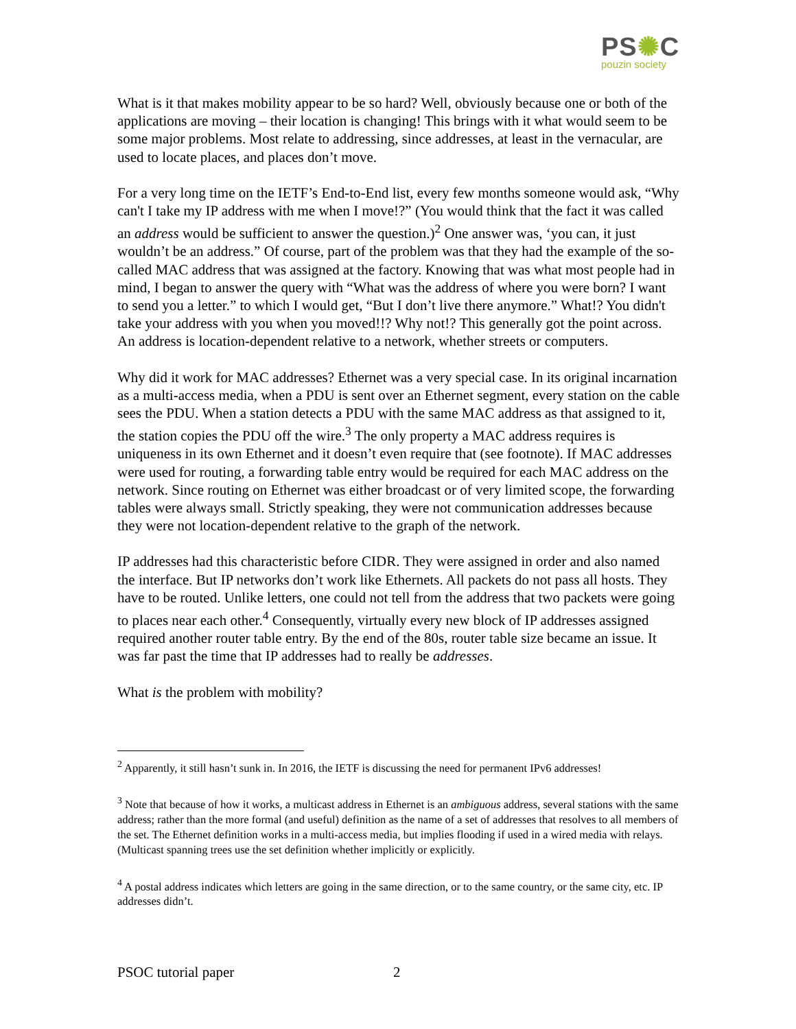PS✺C
pouzin society
What is it that makes mobility appear to be so hard? Well, obviously because one or both of the applications are moving – their location is changing! This brings with it what would seem to be some major problems. Most relate to addressing, since addresses, at least in the vernacular, are used to locate places, and places don’t move.
For a very long time on the IETF’s End-to-End list, every few months someone would ask, “Why can't I take my IP address with me when I move!?” (You would think that the fact it was called an address would be sufficient to answer the question.)<sup>2</sup> One answer was, ‘you can, it just wouldn’t be an address.” Of course, part of the problem was that they had the example of the so-called MAC address that was assigned at the factory. Knowing that was what most people had in mind, I began to answer the query with “What was the address of where you were born? I want to send you a letter.” to which I would get, “But I don’t live there anymore.” What!? You didn't take your address with you when you moved!!? Why not!? This generally got the point across. An address is location-dependent relative to a network, whether streets or computers.
Why did it work for MAC addresses? Ethernet was a very special case. In its original incarnation as a multi-access media, when a PDU is sent over an Ethernet segment, every station on the cable sees the PDU. When a station detects a PDU with the same MAC address as that assigned to it, the station copies the PDU off the wire.<sup>3</sup> The only property a MAC address requires is uniqueness in its own Ethernet and it doesn’t even require that (see footnote). If MAC addresses were used for routing, a forwarding table entry would be required for each MAC address on the network. Since routing on Ethernet was either broadcast or of very limited scope, the forwarding tables were always small. Strictly speaking, they were not communication addresses because they were not location-dependent relative to the graph of the network.
IP addresses had this characteristic before CIDR. They were assigned in order and also named the interface. But IP networks don’t work like Ethernets. All packets do not pass all hosts. They have to be routed. Unlike letters, one could not tell from the address that two packets were going to places near each other.<sup>4</sup> Consequently, virtually every new block of IP addresses assigned required another router table entry. By the end of the 80s, router table size became an issue. It was far past the time that IP addresses had to really be addresses.
What is the problem with mobility?
<sup>2</sup> Apparently, it still hasn’t sunk in. In 2016, the IETF is discussing the need for permanent IPv6 addresses!
<sup>3</sup> Note that because of how it works, a multicast address in Ethernet is an ambiguous address, several stations with the same address; rather than the more formal (and useful) definition as the name of a set of addresses that resolves to all members of the set. The Ethernet definition works in a multi-access media, but implies flooding if used in a wired media with relays. (Multicast spanning trees use the set definition whether implicitly or explicitly.
<sup>4</sup> A postal address indicates which letters are going in the same direction, or to the same country, or the same city, etc. IP addresses didn’t.
PSOC tutorial paper 2